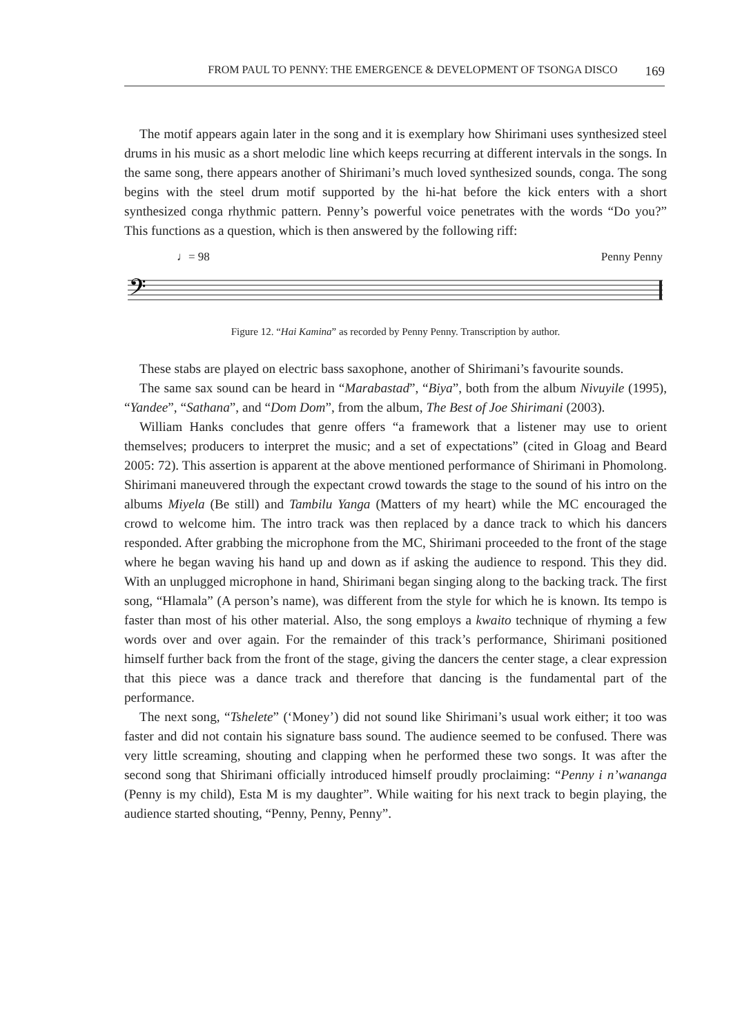FROM PAUL TO PENNY: THE EMERGENCE & DEVELOPMENT OF TSONGA DISCO 169
The motif appears again later in the song and it is exemplary how Shirimani uses synthesized steel drums in his music as a short melodic line which keeps recurring at different intervals in the songs. In the same song, there appears another of Shirimani’s much loved synthesized sounds, conga. The song begins with the steel drum motif supported by the hi-hat before the kick enters with a short synthesized conga rhythmic pattern. Penny’s powerful voice penetrates with the words “Do you?” This functions as a question, which is then answered by the following riff:
♩= 98 Penny Penny
𝄢
Figure 12. “Hai Kamina” as recorded by Penny Penny. Transcription by author.
These stabs are played on electric bass saxophone, another of Shirimani’s favourite sounds.
The same sax sound can be heard in “Marabastad”, “Biya”, both from the album Nivuyile (1995), “Yandee”, “Sathana”, and “Dom Dom”, from the album, The Best of Joe Shirimani (2003).
William Hanks concludes that genre offers “a framework that a listener may use to orient themselves; producers to interpret the music; and a set of expectations” (cited in Gloag and Beard 2005: 72). This assertion is apparent at the above mentioned performance of Shirimani in Phomolong. Shirimani maneuvered through the expectant crowd towards the stage to the sound of his intro on the albums Miyela (Be still) and Tambilu Yanga (Matters of my heart) while the MC encouraged the crowd to welcome him. The intro track was then replaced by a dance track to which his dancers responded. After grabbing the microphone from the MC, Shirimani proceeded to the front of the stage where he began waving his hand up and down as if asking the audience to respond. This they did. With an unplugged microphone in hand, Shirimani began singing along to the backing track. The first song, “Hlamala” (A person’s name), was different from the style for which he is known. Its tempo is faster than most of his other material. Also, the song employs a kwaito technique of rhyming a few words over and over again. For the remainder of this track’s performance, Shirimani positioned himself further back from the front of the stage, giving the dancers the center stage, a clear expression that this piece was a dance track and therefore that dancing is the fundamental part of the performance.
The next song, “Tshelete” (‘Money’) did not sound like Shirimani’s usual work either; it too was faster and did not contain his signature bass sound. The audience seemed to be confused. There was very little screaming, shouting and clapping when he performed these two songs. It was after the second song that Shirimani officially introduced himself proudly proclaiming: “Penny i n’wananga (Penny is my child), Esta M is my daughter”. While waiting for his next track to begin playing, the audience started shouting, “Penny, Penny, Penny”.